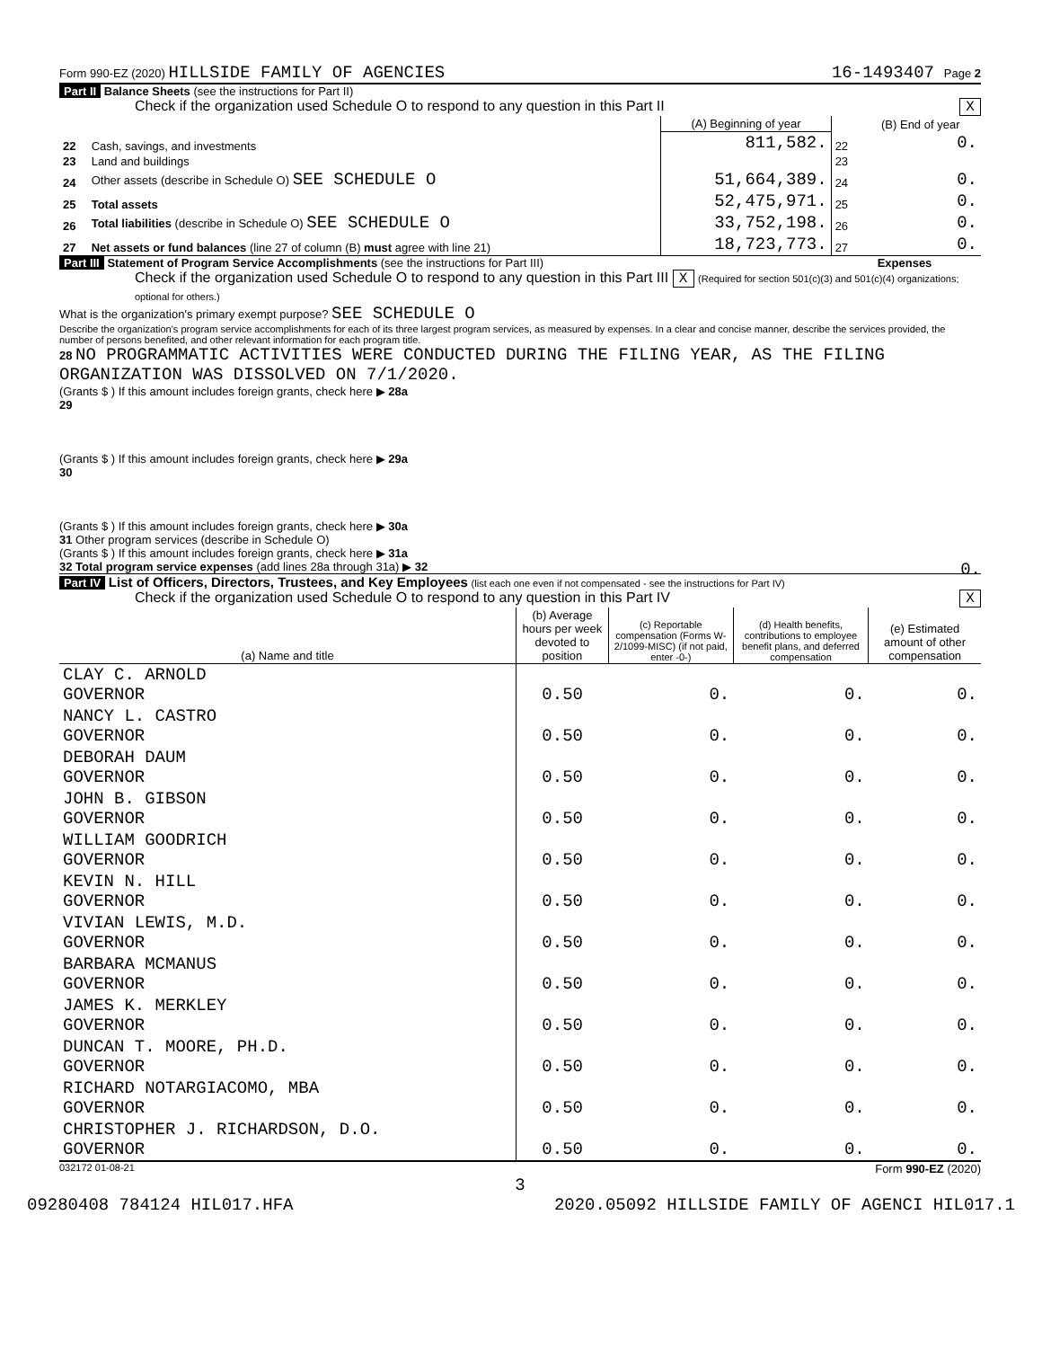Form 990-EZ (2020) HILLSIDE FAMILY OF AGENCIES 16-1493407 Page 2
Part II Balance Sheets (see the instructions for Part II)
Check if the organization used Schedule O to respond to any question in this Part II X
| | | (A) Beginning of year | | (B) End of year |
| 22 | Cash, savings, and investments | 811,582. | 22 | 0. |
| 23 | Land and buildings | | 23 | |
| 24 | Other assets (describe in Schedule O) SEE SCHEDULE O | 51,664,389. | 24 | 0. |
| 25 | Total assets | 52,475,971. | 25 | 0. |
| 26 | Total liabilities (describe in Schedule O) SEE SCHEDULE O | 33,752,198. | 26 | 0. |
| 27 | Net assets or fund balances (line 27 of column (B) must agree with line 21) | 18,723,773. | 27 | 0. |
Part III Statement of Program Service Accomplishments (see the instructions for Part III) Expenses
Check if the organization used Schedule O to respond to any question in this Part III X (Required for section 501(c)(3) and 501(c)(4) organizations; optional for others.)
What is the organization's primary exempt purpose? SEE SCHEDULE O
Describe the organization's program service accomplishments for each of its three largest program services, as measured by expenses. In a clear and concise manner, describe the services provided, the number of persons benefited, and other relevant information for each program title.
28 NO PROGRAMMATIC ACTIVITIES WERE CONDUCTED DURING THE FILING YEAR, AS THE FILING ORGANIZATION WAS DISSOLVED ON 7/1/2020.
(Grants $ ) If this amount includes foreign grants, check here ▶ 28a
29
(Grants $ ) If this amount includes foreign grants, check here ▶ 29a
30
(Grants $ ) If this amount includes foreign grants, check here ▶ 30a
31 Other program services (describe in Schedule O)
(Grants $ ) If this amount includes foreign grants, check here ▶ 31a
32 Total program service expenses (add lines 28a through 31a) ▶ 32 0.
Part IV List of Officers, Directors, Trustees, and Key Employees (list each one even if not compensated - see the instructions for Part IV)
Check if the organization used Schedule O to respond to any question in this Part IV X
| (a) Name and title | (b) Average hours per week devoted to position | (c) Reportable compensation (Forms W-2/1099-MISC) (if not paid, enter -0-) | (d) Health benefits, contributions to employee benefit plans, and deferred compensation | (e) Estimated amount of other compensation |
| --- | --- | --- | --- | --- |
| CLAY C. ARNOLD GOVERNOR | 0.50 | 0. | 0. | 0. |
| NANCY L. CASTRO GOVERNOR | 0.50 | 0. | 0. | 0. |
| DEBORAH DAUM GOVERNOR | 0.50 | 0. | 0. | 0. |
| JOHN B. GIBSON GOVERNOR | 0.50 | 0. | 0. | 0. |
| WILLIAM GOODRICH GOVERNOR | 0.50 | 0. | 0. | 0. |
| KEVIN N. HILL GOVERNOR | 0.50 | 0. | 0. | 0. |
| VIVIAN LEWIS, M.D. GOVERNOR | 0.50 | 0. | 0. | 0. |
| BARBARA MCMANUS GOVERNOR | 0.50 | 0. | 0. | 0. |
| JAMES K. MERKLEY GOVERNOR | 0.50 | 0. | 0. | 0. |
| DUNCAN T. MOORE, PH.D. GOVERNOR | 0.50 | 0. | 0. | 0. |
| RICHARD NOTARGIACOMO, MBA GOVERNOR | 0.50 | 0. | 0. | 0. |
| CHRISTOPHER J. RICHARDSON, D.O. GOVERNOR | 0.50 | 0. | 0. | 0. |
032172 01-08-21 Form 990-EZ (2020)
3
09280408 784124 HIL017.HFA 2020.05092 HILLSIDE FAMILY OF AGENCI HIL017.1